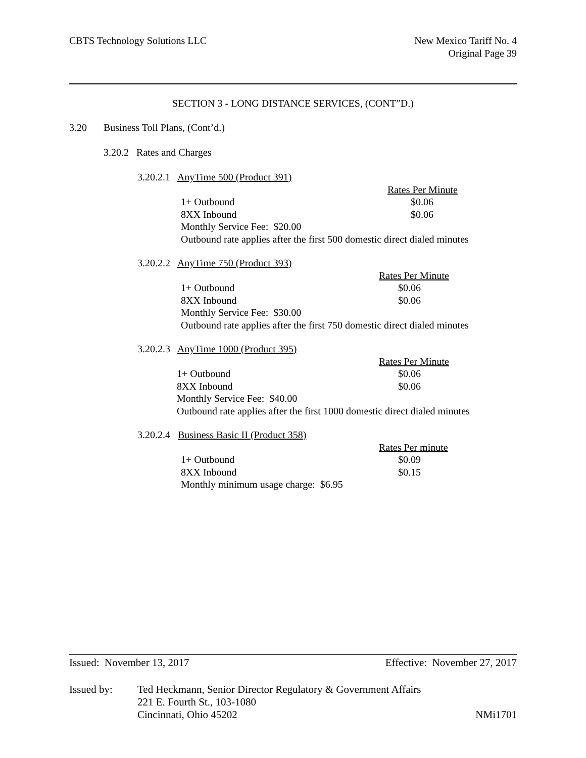CBTS Technology Solutions LLC New Mexico Tariff No. 4
Original Page 39
SECTION 3 - LONG DISTANCE SERVICES, (CONT”D.)
3.20 Business Toll Plans, (Cont’d.)
3.20.2 Rates and Charges
3.20.2.1 AnyTime 500 (Product 391)
Rates Per Minute
1+ Outbound $0.06
8XX Inbound $0.06
Monthly Service Fee: $20.00
Outbound rate applies after the first 500 domestic direct dialed minutes
3.20.2.2 AnyTime 750 (Product 393)
Rates Per Minute
1+ Outbound $0.06
8XX Inbound $0.06
Monthly Service Fee: $30.00
Outbound rate applies after the first 750 domestic direct dialed minutes
3.20.2.3 AnyTime 1000 (Product 395)
Rates Per Minute
1+ Outbound $0.06
8XX Inbound $0.06
Monthly Service Fee: $40.00
Outbound rate applies after the first 1000 domestic direct dialed minutes
3.20.2.4 Business Basic II (Product 358)
Rates Per minute
1+ Outbound $0.09
8XX Inbound $0.15
Monthly minimum usage charge: $6.95
Issued: November 13, 2017 Effective: November 27, 2017
Issued by: Ted Heckmann, Senior Director Regulatory & Government Affairs
221 E. Fourth St., 103-1080
Cincinnati, Ohio 45202 NMi1701